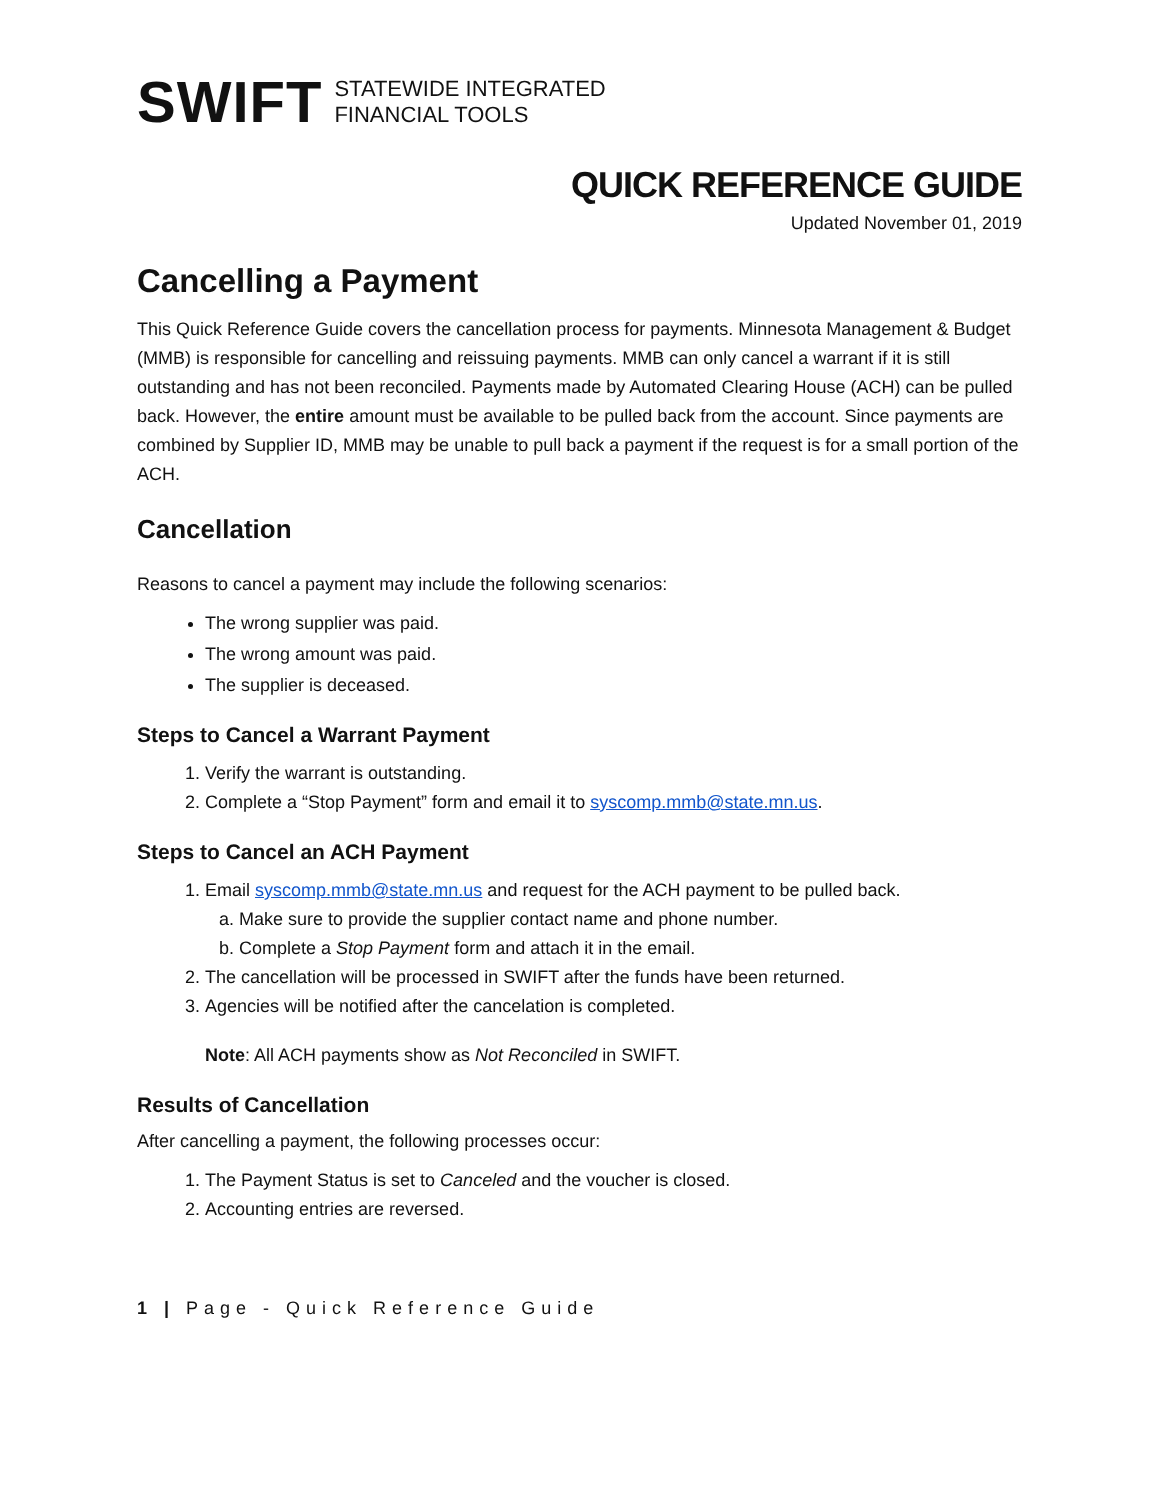SWIFT STATEWIDE INTEGRATED
FINANCIAL TOOLS
QUICK REFERENCE GUIDE
Updated November 01, 2019
Cancelling a Payment
This Quick Reference Guide covers the cancellation process for payments. Minnesota Management & Budget (MMB) is responsible for cancelling and reissuing payments. MMB can only cancel a warrant if it is still outstanding and has not been reconciled. Payments made by Automated Clearing House (ACH) can be pulled back. However, the entire amount must be available to be pulled back from the account. Since payments are combined by Supplier ID, MMB may be unable to pull back a payment if the request is for a small portion of the ACH.
Cancellation
Reasons to cancel a payment may include the following scenarios:
The wrong supplier was paid.
The wrong amount was paid.
The supplier is deceased.
Steps to Cancel a Warrant Payment
1. Verify the warrant is outstanding.
2. Complete a “Stop Payment” form and email it to syscomp.mmb@state.mn.us.
Steps to Cancel an ACH Payment
1. Email syscomp.mmb@state.mn.us and request for the ACH payment to be pulled back.
a. Make sure to provide the supplier contact name and phone number.
b. Complete a Stop Payment form and attach it in the email.
2. The cancellation will be processed in SWIFT after the funds have been returned.
3. Agencies will be notified after the cancelation is completed.
Note: All ACH payments show as Not Reconciled in SWIFT.
Results of Cancellation
After cancelling a payment, the following processes occur:
1. The Payment Status is set to Canceled and the voucher is closed.
2. Accounting entries are reversed.
1 | Page - Quick Reference Guide